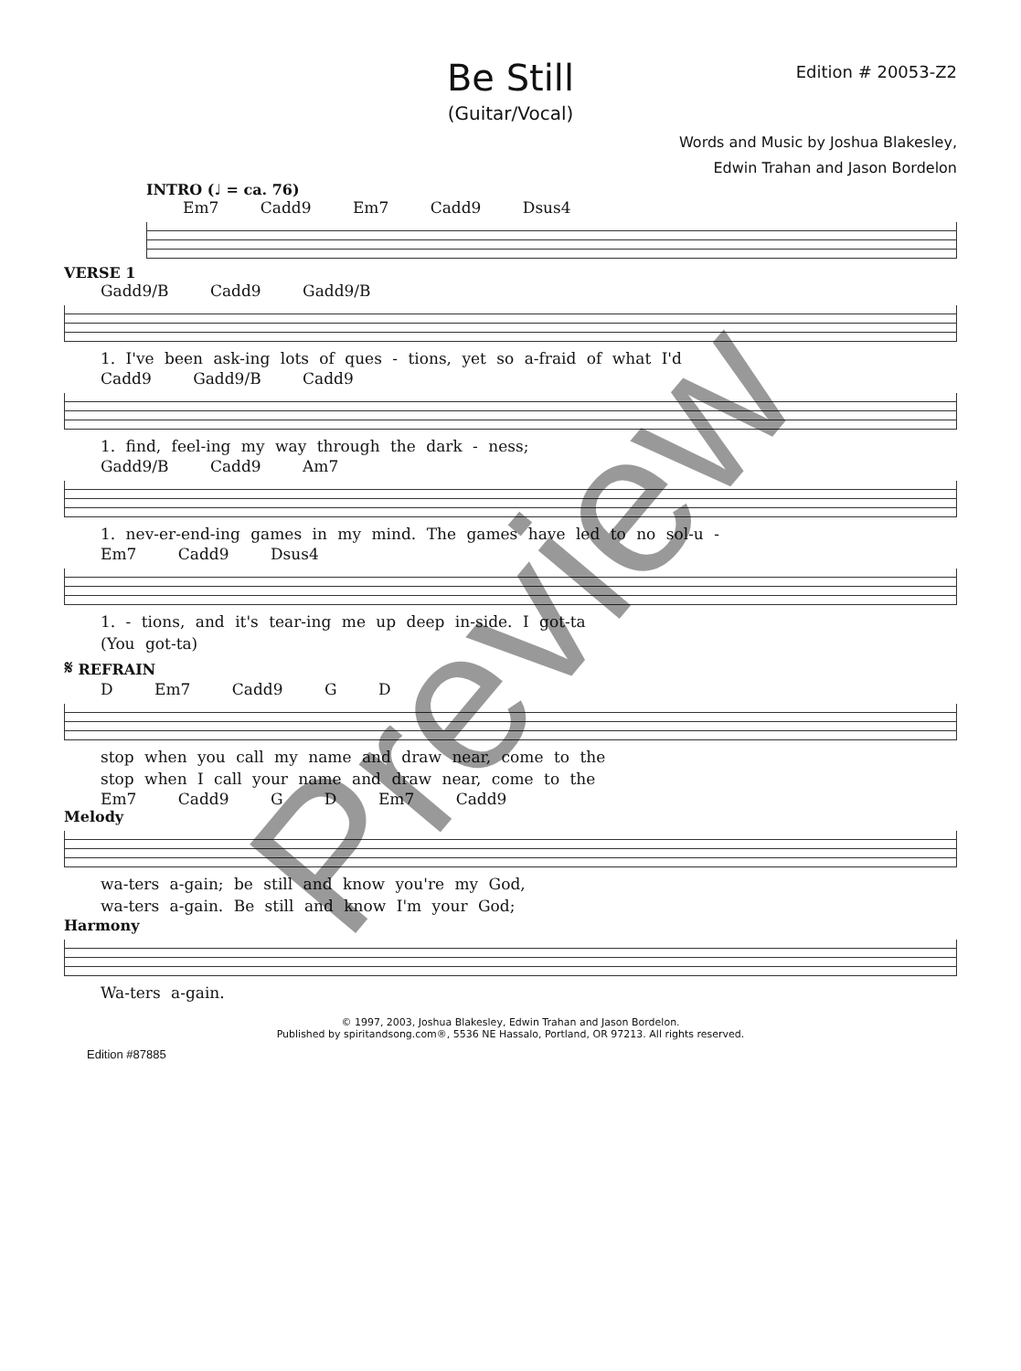Be Still
(Guitar/Vocal)
Edition # 20053-Z2
Words and Music by Joshua Blakesley,
Edwin Trahan and Jason Bordelon
INTRO (♩ = ca. 76)
Em7 Cadd9 Em7 Cadd9 Dsus4
VERSE 1
Gadd9/B Cadd9 Gadd9/B
1. I've been ask-ing lots of ques - tions, yet so a-fraid of what I'd
Cadd9 Gadd9/B Cadd9
1. find, feel-ing my way through the dark - ness;
Gadd9/B Cadd9 Am7
1. nev-er-end-ing games in my mind. The games have led to no sol-u -
Em7 Cadd9 Dsus4
1. - tions, and it's tear-ing me up deep in-side. I got-ta
(You got-ta)
𝄋 REFRAIN
D Em7 Cadd9 G D
stop when you call my name and draw near, come to the
stop when I call your name and draw near, come to the
Em7 Cadd9 G D Em7 Cadd9
Melody
wa-ters a-gain; be still and know you're my God,
wa-ters a-gain. Be still and know I'm your God;
Harmony
Wa-ters a-gain.
© 1997, 2003, Joshua Blakesley, Edwin Trahan and Jason Bordelon.
Published by spiritandsong.com®, 5536 NE Hassalo, Portland, OR 97213. All rights reserved.
Edition #87885
Preview